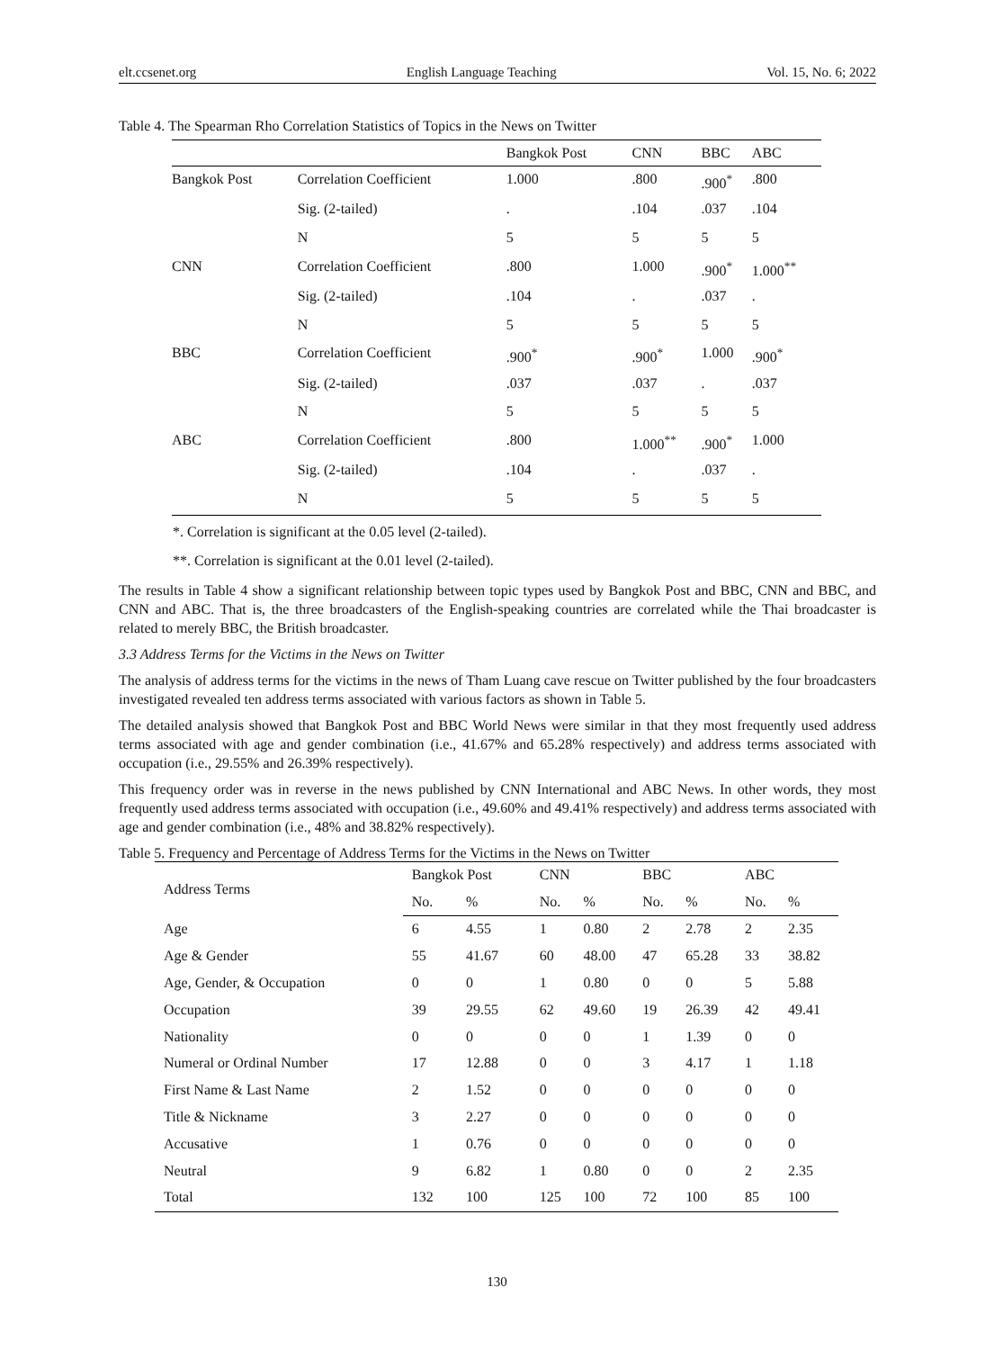elt.ccsenet.org English Language Teaching Vol. 15, No. 6; 2022
Table 4. The Spearman Rho Correlation Statistics of Topics in the News on Twitter
| | | Bangkok Post | CNN | BBC | ABC |
| Bangkok Post | Correlation Coefficient | 1.000 | .800 | .900<sup>*</sup> | .800 |
| | Sig. (2-tailed) | . | .104 | .037 | .104 |
| | N | 5 | 5 | 5 | 5 |
| CNN | Correlation Coefficient | .800 | 1.000 | .900<sup>*</sup> | 1.000<sup>**</sup> |
| | Sig. (2-tailed) | .104 | . | .037 | . |
| | N | 5 | 5 | 5 | 5 |
| BBC | Correlation Coefficient | .900<sup>*</sup> | .900<sup>*</sup> | 1.000 | .900<sup>*</sup> |
| | Sig. (2-tailed) | .037 | .037 | . | .037 |
| | N | 5 | 5 | 5 | 5 |
| ABC | Correlation Coefficient | .800 | 1.000<sup>**</sup> | .900<sup>*</sup> | 1.000 |
| | Sig. (2-tailed) | .104 | . | .037 | . |
| | N | 5 | 5 | 5 | 5 |
*. Correlation is significant at the 0.05 level (2-tailed).
**. Correlation is significant at the 0.01 level (2-tailed).
The results in Table 4 show a significant relationship between topic types used by Bangkok Post and BBC, CNN and BBC, and CNN and ABC. That is, the three broadcasters of the English-speaking countries are correlated while the Thai broadcaster is related to merely BBC, the British broadcaster.
3.3 Address Terms for the Victims in the News on Twitter
The analysis of address terms for the victims in the news of Tham Luang cave rescue on Twitter published by the four broadcasters investigated revealed ten address terms associated with various factors as shown in Table 5.
The detailed analysis showed that Bangkok Post and BBC World News were similar in that they most frequently used address terms associated with age and gender combination (i.e., 41.67% and 65.28% respectively) and address terms associated with occupation (i.e., 29.55% and 26.39% respectively).
This frequency order was in reverse in the news published by CNN International and ABC News. In other words, they most frequently used address terms associated with occupation (i.e., 49.60% and 49.41% respectively) and address terms associated with age and gender combination (i.e., 48% and 38.82% respectively).
Table 5. Frequency and Percentage of Address Terms for the Victims in the News on Twitter
| Address Terms | Bangkok Post | | CNN | | BBC | | ABC | |
| --- | --- | --- | --- | --- | --- | --- | --- | --- |
| | No. | % | No. | % | No. | % | No. | % |
| Age | 6 | 4.55 | 1 | 0.80 | 2 | 2.78 | 2 | 2.35 |
| Age & Gender | 55 | 41.67 | 60 | 48.00 | 47 | 65.28 | 33 | 38.82 |
| Age, Gender, & Occupation | 0 | 0 | 1 | 0.80 | 0 | 0 | 5 | 5.88 |
| Occupation | 39 | 29.55 | 62 | 49.60 | 19 | 26.39 | 42 | 49.41 |
| Nationality | 0 | 0 | 0 | 0 | 1 | 1.39 | 0 | 0 |
| Numeral or Ordinal Number | 17 | 12.88 | 0 | 0 | 3 | 4.17 | 1 | 1.18 |
| First Name & Last Name | 2 | 1.52 | 0 | 0 | 0 | 0 | 0 | 0 |
| Title & Nickname | 3 | 2.27 | 0 | 0 | 0 | 0 | 0 | 0 |
| Accusative | 1 | 0.76 | 0 | 0 | 0 | 0 | 0 | 0 |
| Neutral | 9 | 6.82 | 1 | 0.80 | 0 | 0 | 2 | 2.35 |
| Total | 132 | 100 | 125 | 100 | 72 | 100 | 85 | 100 |
130